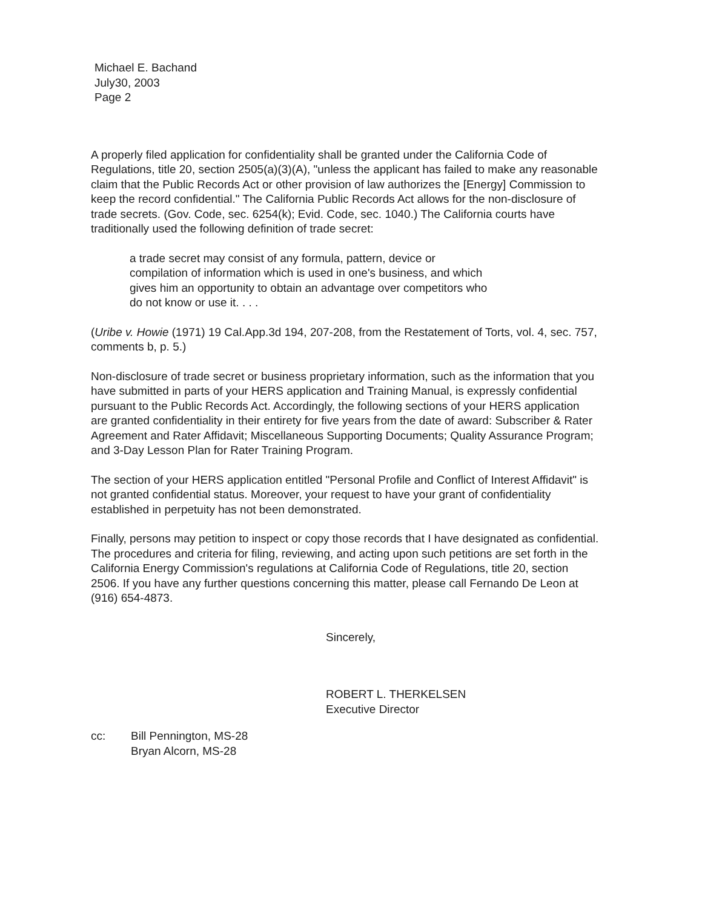Michael E. Bachand
July30, 2003
Page 2
A properly filed application for confidentiality shall be granted under the California Code of Regulations, title 20, section 2505(a)(3)(A), "unless the applicant has failed to make any reasonable claim that the Public Records Act or other provision of law authorizes the [Energy] Commission to keep the record confidential." The California Public Records Act allows for the non-disclosure of trade secrets. (Gov. Code, sec. 6254(k); Evid. Code, sec. 1040.) The California courts have traditionally used the following definition of trade secret:
a trade secret may consist of any formula, pattern, device or compilation of information which is used in one's business, and which gives him an opportunity to obtain an advantage over competitors who do not know or use it. . . .
(Uribe v. Howie (1971) 19 Cal.App.3d 194, 207-208, from the Restatement of Torts, vol. 4, sec. 757, comments b, p. 5.)
Non-disclosure of trade secret or business proprietary information, such as the information that you have submitted in parts of your HERS application and Training Manual, is expressly confidential pursuant to the Public Records Act. Accordingly, the following sections of your HERS application are granted confidentiality in their entirety for five years from the date of award: Subscriber & Rater Agreement and Rater Affidavit; Miscellaneous Supporting Documents; Quality Assurance Program; and 3-Day Lesson Plan for Rater Training Program.
The section of your HERS application entitled "Personal Profile and Conflict of Interest Affidavit" is not granted confidential status. Moreover, your request to have your grant of confidentiality established in perpetuity has not been demonstrated.
Finally, persons may petition to inspect or copy those records that I have designated as confidential. The procedures and criteria for filing, reviewing, and acting upon such petitions are set forth in the California Energy Commission's regulations at California Code of Regulations, title 20, section 2506. If you have any further questions concerning this matter, please call Fernando De Leon at (916) 654-4873.
Sincerely,
ROBERT L. THERKELSEN
Executive Director
cc: Bill Pennington, MS-28
Bryan Alcorn, MS-28